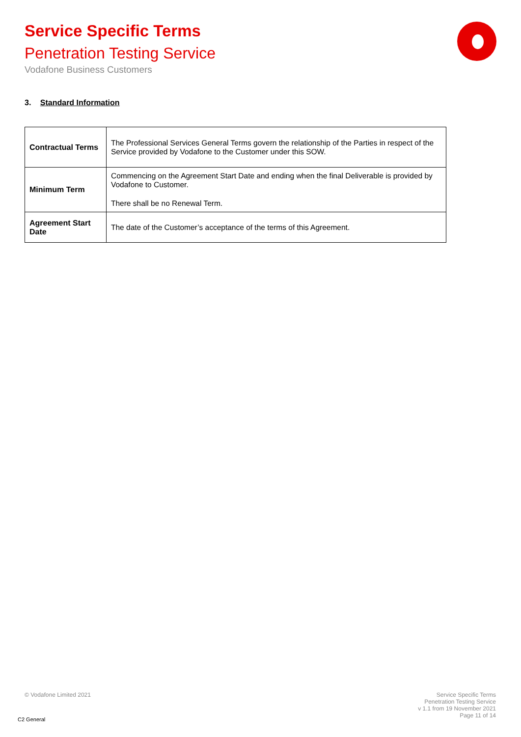Service Specific Terms
Penetration Testing Service
Vodafone Business Customers
3. Standard Information
| Contractual Terms | The Professional Services General Terms govern the relationship of the Parties in respect of the Service provided by Vodafone to the Customer under this SOW. |
| Minimum Term | Commencing on the Agreement Start Date and ending when the final Deliverable is provided by Vodafone to Customer. There shall be no Renewal Term. |
| Agreement Start Date | The date of the Customer’s acceptance of the terms of this Agreement. |
© Vodafone Limited 2021
Service Specific Terms
Penetration Testing Service
v 1.1 from 19 November 2021
Page 11 of 14
C2 General